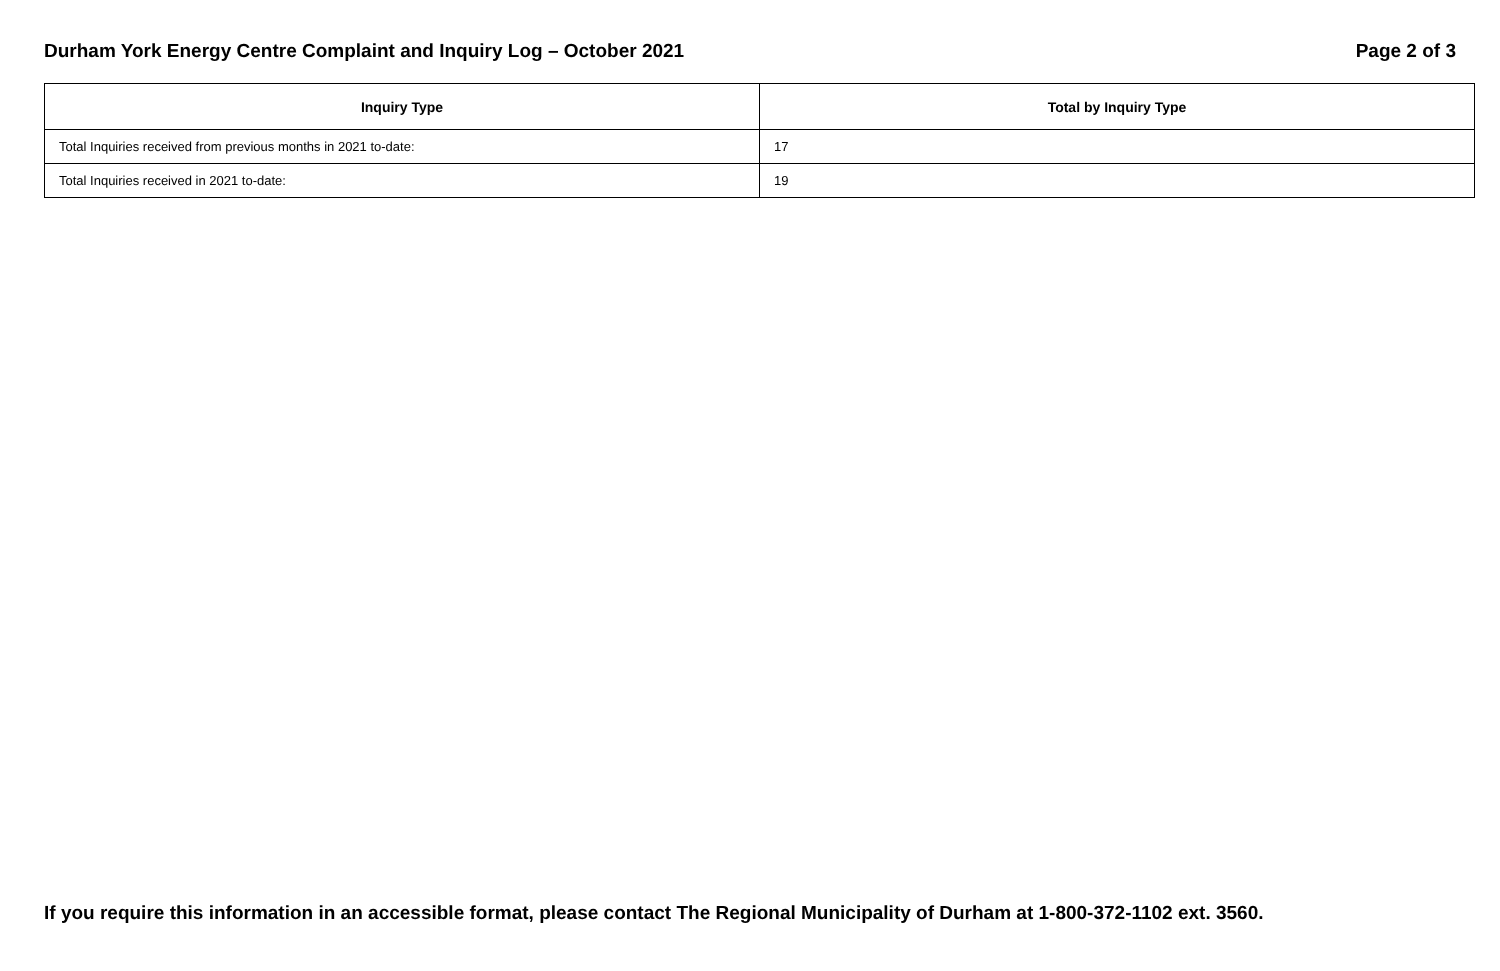Durham York Energy Centre Complaint and Inquiry Log – October 2021 Page 2 of 3
| Inquiry Type | Total by Inquiry Type |
| --- | --- |
| Total Inquiries received from previous months in 2021 to-date: | 17 |
| Total Inquiries received in 2021 to-date: | 19 |
If you require this information in an accessible format, please contact The Regional Municipality of Durham at 1-800-372-1102 ext. 3560.